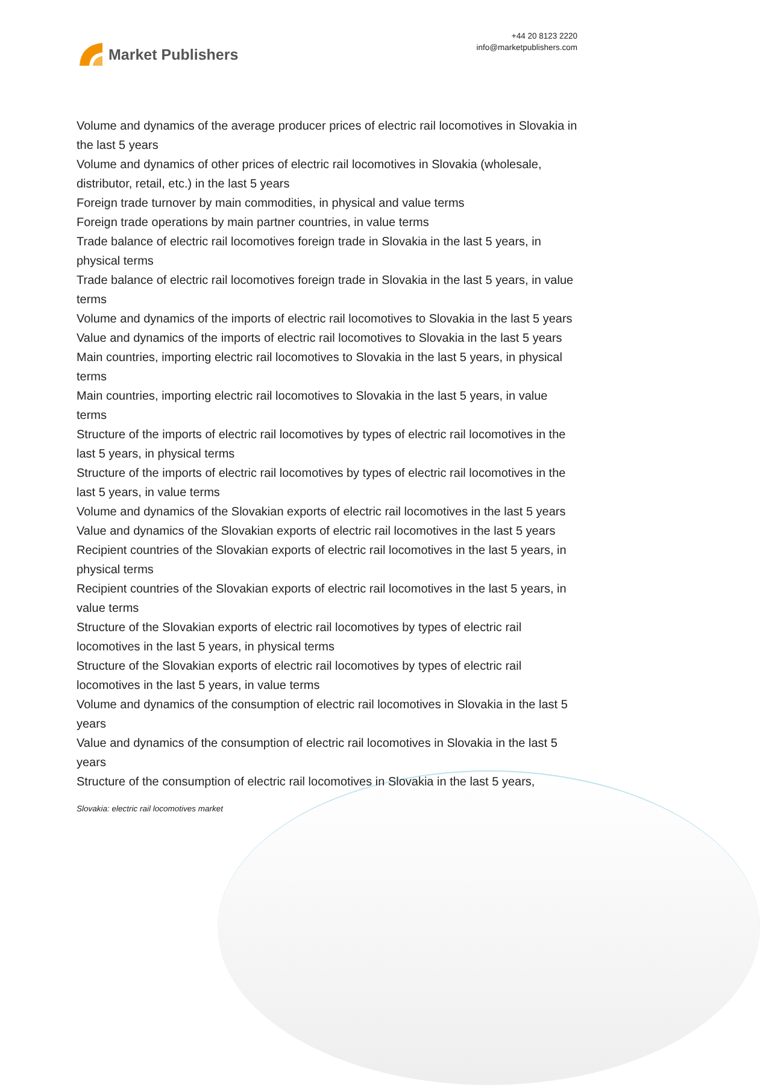Market Publishers
+44 20 8123 2220
info@marketpublishers.com
Volume and dynamics of the average producer prices of electric rail locomotives in Slovakia in the last 5 years
Volume and dynamics of other prices of electric rail locomotives in Slovakia (wholesale, distributor, retail, etc.) in the last 5 years
Foreign trade turnover by main commodities, in physical and value terms
Foreign trade operations by main partner countries, in value terms
Trade balance of electric rail locomotives foreign trade in Slovakia in the last 5 years, in physical terms
Trade balance of electric rail locomotives foreign trade in Slovakia in the last 5 years, in value terms
Volume and dynamics of the imports of electric rail locomotives to Slovakia in the last 5 years
Value and dynamics of the imports of electric rail locomotives to Slovakia in the last 5 years
Main countries, importing electric rail locomotives to Slovakia in the last 5 years, in physical terms
Main countries, importing electric rail locomotives to Slovakia in the last 5 years, in value terms
Structure of the imports of electric rail locomotives by types of electric rail locomotives in the last 5 years, in physical terms
Structure of the imports of electric rail locomotives by types of electric rail locomotives in the last 5 years, in value terms
Volume and dynamics of the Slovakian exports of electric rail locomotives in the last 5 years
Value and dynamics of the Slovakian exports of electric rail locomotives in the last 5 years
Recipient countries of the Slovakian exports of electric rail locomotives in the last 5 years, in physical terms
Recipient countries of the Slovakian exports of electric rail locomotives in the last 5 years, in value terms
Structure of the Slovakian exports of electric rail locomotives by types of electric rail locomotives in the last 5 years, in physical terms
Structure of the Slovakian exports of electric rail locomotives by types of electric rail locomotives in the last 5 years, in value terms
Volume and dynamics of the consumption of electric rail locomotives in Slovakia in the last 5 years
Value and dynamics of the consumption of electric rail locomotives in Slovakia in the last 5 years
Structure of the consumption of electric rail locomotives in Slovakia in the last 5 years,
Slovakia: electric rail locomotives market